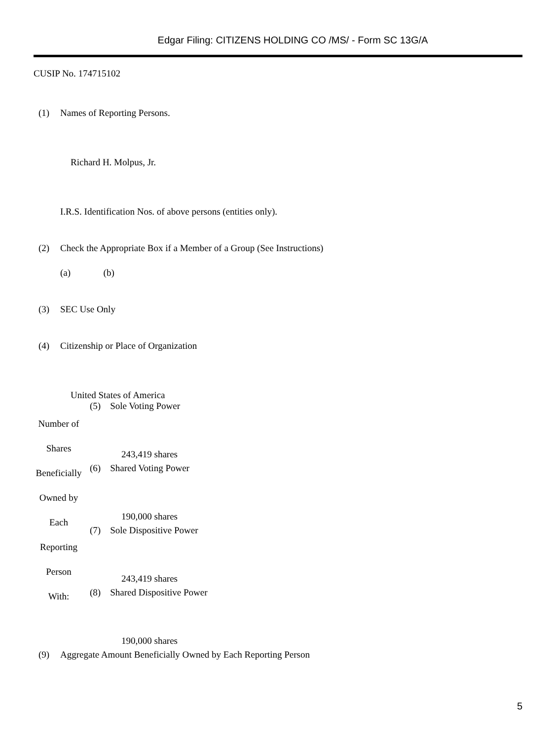Edgar Filing: CITIZENS HOLDING CO /MS/ - Form SC 13G/A
CUSIP No. 174715102
(1) Names of Reporting Persons.
Richard H. Molpus, Jr.
I.R.S. Identification Nos. of above persons (entities only).
(2) Check the Appropriate Box if a Member of a Group (See Instructions)
(a) (b)
(3) SEC Use Only
(4) Citizenship or Place of Organization
United States of America
| Number of Shares Beneficially Owned by Each Reporting Person With: | (5) Sole Voting Power 243,419 shares |
| | (6) Shared Voting Power 190,000 shares |
| | (7) Sole Dispositive Power 243,419 shares |
| | (8) Shared Dispositive Power 190,000 shares |
(9) Aggregate Amount Beneficially Owned by Each Reporting Person
5